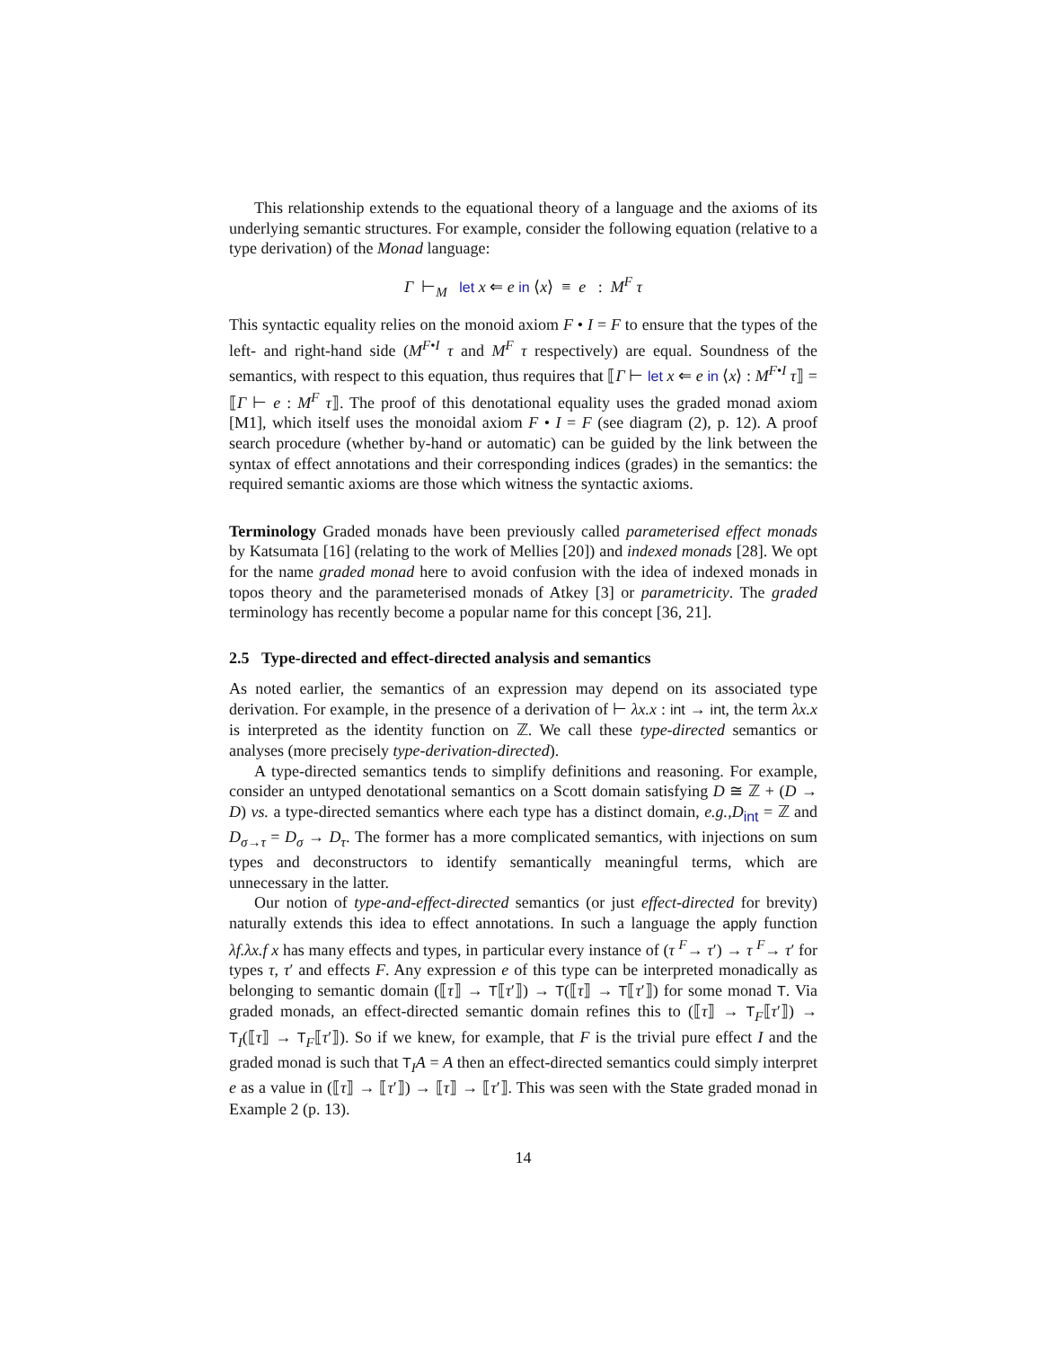This relationship extends to the equational theory of a language and the axioms of its underlying semantic structures. For example, consider the following equation (relative to a type derivation) of the Monad language:
Γ ⊢<sub>M</sub> let x ⇐ e in ⟨x⟩ ≡ e : M<sup>F</sup> τ
This syntactic equality relies on the monoid axiom F • I = F to ensure that the types of the left- and right-hand side (M<sup>F•I</sup> τ and M<sup>F</sup> τ respectively) are equal. Soundness of the semantics, with respect to this equation, thus requires that ⟦Γ ⊢ let x ⇐ e in ⟨x⟩ : M<sup>F•I</sup> τ⟧ = ⟦Γ ⊢ e : M<sup>F</sup> τ⟧. The proof of this denotational equality uses the graded monad axiom [M1], which itself uses the monoidal axiom F • I = F (see diagram (2), p. 12). A proof search procedure (whether by-hand or automatic) can be guided by the link between the syntax of effect annotations and their corresponding indices (grades) in the semantics: the required semantic axioms are those which witness the syntactic axioms.
Terminology Graded monads have been previously called parameterised effect monads by Katsumata [16] (relating to the work of Mellies [20]) and indexed monads [28]. We opt for the name graded monad here to avoid confusion with the idea of indexed monads in topos theory and the parameterised monads of Atkey [3] or parametricity. The graded terminology has recently become a popular name for this concept [36, 21].
2.5 Type-directed and effect-directed analysis and semantics
As noted earlier, the semantics of an expression may depend on its associated type derivation. For example, in the presence of a derivation of ⊢ λx.x : int → int, the term λx.x is interpreted as the identity function on ℤ. We call these type-directed semantics or analyses (more precisely type-derivation-directed).
A type-directed semantics tends to simplify definitions and reasoning. For example, consider an untyped denotational semantics on a Scott domain satisfying D ≅ ℤ + (D → D) vs. a type-directed semantics where each type has a distinct domain, e.g.,D<sub>int</sub> = ℤ and D<sub>σ→τ</sub> = D<sub>σ</sub> → D<sub>τ</sub>. The former has a more complicated semantics, with injections on sum types and deconstructors to identify semantically meaningful terms, which are unnecessary in the latter.
Our notion of type-and-effect-directed semantics (or just effect-directed for brevity) naturally extends this idea to effect annotations. In such a language the apply function λf.λx.f x has many effects and types, in particular every instance of (τ <sup>F</sup>→ τ′) → τ <sup>F</sup>→ τ′ for types τ, τ′ and effects F. Any expression e of this type can be interpreted monadically as belonging to semantic domain (⟦τ⟧ → T⟦τ′⟧) → T(⟦τ⟧ → T⟦τ′⟧) for some monad T. Via graded monads, an effect-directed semantic domain refines this to (⟦τ⟧ → T<sub>F</sub>⟦τ′⟧) → T<sub>I</sub>(⟦τ⟧ → T<sub>F</sub>⟦τ′⟧). So if we knew, for example, that F is the trivial pure effect I and the graded monad is such that T<sub>I</sub>A = A then an effect-directed semantics could simply interpret e as a value in (⟦τ⟧ → ⟦τ′⟧) → ⟦τ⟧ → ⟦τ′⟧. This was seen with the State graded monad in Example 2 (p. 13).
14